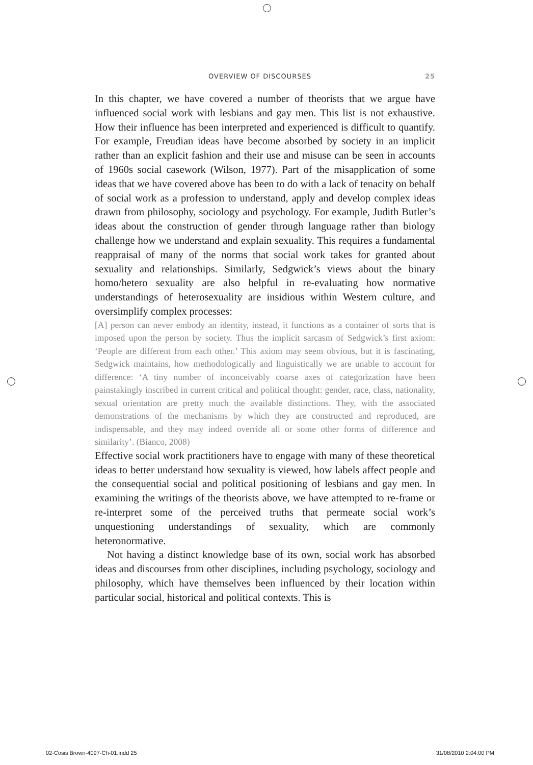OVERVIEW OF DISCOURSES 25
In this chapter, we have covered a number of theorists that we argue have influenced social work with lesbians and gay men. This list is not exhaustive. How their influence has been interpreted and experienced is difficult to quantify. For example, Freudian ideas have become absorbed by society in an implicit rather than an explicit fashion and their use and misuse can be seen in accounts of 1960s social casework (Wilson, 1977). Part of the misapplication of some ideas that we have covered above has been to do with a lack of tenacity on behalf of social work as a profession to understand, apply and develop complex ideas drawn from philosophy, sociology and psychology. For example, Judith Butler’s ideas about the construction of gender through language rather than biology challenge how we understand and explain sexuality. This requires a fundamental reappraisal of many of the norms that social work takes for granted about sexuality and relationships. Similarly, Sedgwick’s views about the binary homo/hetero sexuality are also helpful in re-evaluating how normative understandings of heterosexuality are insidious within Western culture, and oversimplify complex processes:
[A] person can never embody an identity, instead, it functions as a container of sorts that is imposed upon the person by society. Thus the implicit sarcasm of Sedgwick’s first axiom: ‘People are different from each other.’ This axiom may seem obvious, but it is fascinating, Sedgwick maintains, how methodologically and linguistically we are unable to account for difference: ‘A tiny number of inconceivably coarse axes of categorization have been painstakingly inscribed in current critical and political thought: gender, race, class, nationality, sexual orientation are pretty much the available distinctions. They, with the associated demonstrations of the mechanisms by which they are constructed and reproduced, are indispensable, and they may indeed override all or some other forms of difference and similarity’. (Bianco, 2008)
Effective social work practitioners have to engage with many of these theoretical ideas to better understand how sexuality is viewed, how labels affect people and the consequential social and political positioning of lesbians and gay men. In examining the writings of the theorists above, we have attempted to re-frame or re-interpret some of the perceived truths that permeate social work’s unquestioning understandings of sexuality, which are commonly heteronormative.
Not having a distinct knowledge base of its own, social work has absorbed ideas and discourses from other disciplines, including psychology, sociology and philosophy, which have themselves been influenced by their location within particular social, historical and political contexts. This is
02-Cosis Brown-4097-Ch-01.indd 25 31/08/2010 2:04:00 PM